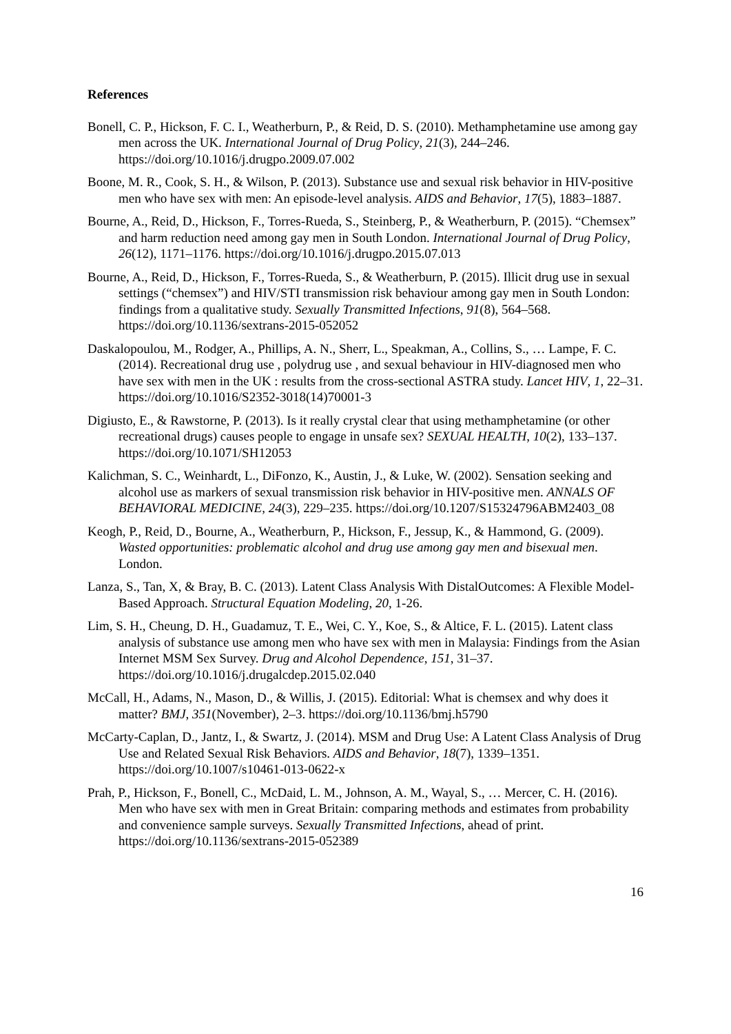References
Bonell, C. P., Hickson, F. C. I., Weatherburn, P., & Reid, D. S. (2010). Methamphetamine use among gay men across the UK. International Journal of Drug Policy, 21(3), 244–246. https://doi.org/10.1016/j.drugpo.2009.07.002
Boone, M. R., Cook, S. H., & Wilson, P. (2013). Substance use and sexual risk behavior in HIV-positive men who have sex with men: An episode-level analysis. AIDS and Behavior, 17(5), 1883–1887.
Bourne, A., Reid, D., Hickson, F., Torres-Rueda, S., Steinberg, P., & Weatherburn, P. (2015). “Chemsex” and harm reduction need among gay men in South London. International Journal of Drug Policy, 26(12), 1171–1176. https://doi.org/10.1016/j.drugpo.2015.07.013
Bourne, A., Reid, D., Hickson, F., Torres-Rueda, S., & Weatherburn, P. (2015). Illicit drug use in sexual settings (“chemsex”) and HIV/STI transmission risk behaviour among gay men in South London: findings from a qualitative study. Sexually Transmitted Infections, 91(8), 564–568. https://doi.org/10.1136/sextrans-2015-052052
Daskalopoulou, M., Rodger, A., Phillips, A. N., Sherr, L., Speakman, A., Collins, S., … Lampe, F. C. (2014). Recreational drug use , polydrug use , and sexual behaviour in HIV-diagnosed men who have sex with men in the UK : results from the cross-sectional ASTRA study. Lancet HIV, 1, 22–31. https://doi.org/10.1016/S2352-3018(14)70001-3
Digiusto, E., & Rawstorne, P. (2013). Is it really crystal clear that using methamphetamine (or other recreational drugs) causes people to engage in unsafe sex? SEXUAL HEALTH, 10(2), 133–137. https://doi.org/10.1071/SH12053
Kalichman, S. C., Weinhardt, L., DiFonzo, K., Austin, J., & Luke, W. (2002). Sensation seeking and alcohol use as markers of sexual transmission risk behavior in HIV-positive men. ANNALS OF BEHAVIORAL MEDICINE, 24(3), 229–235. https://doi.org/10.1207/S15324796ABM2403_08
Keogh, P., Reid, D., Bourne, A., Weatherburn, P., Hickson, F., Jessup, K., & Hammond, G. (2009). Wasted opportunities: problematic alcohol and drug use among gay men and bisexual men. London.
Lanza, S., Tan, X, & Bray, B. C. (2013). Latent Class Analysis With DistalOutcomes: A Flexible Model-Based Approach. Structural Equation Modeling, 20, 1-26.
Lim, S. H., Cheung, D. H., Guadamuz, T. E., Wei, C. Y., Koe, S., & Altice, F. L. (2015). Latent class analysis of substance use among men who have sex with men in Malaysia: Findings from the Asian Internet MSM Sex Survey. Drug and Alcohol Dependence, 151, 31–37. https://doi.org/10.1016/j.drugalcdep.2015.02.040
McCall, H., Adams, N., Mason, D., & Willis, J. (2015). Editorial: What is chemsex and why does it matter? BMJ, 351(November), 2–3. https://doi.org/10.1136/bmj.h5790
McCarty-Caplan, D., Jantz, I., & Swartz, J. (2014). MSM and Drug Use: A Latent Class Analysis of Drug Use and Related Sexual Risk Behaviors. AIDS and Behavior, 18(7), 1339–1351. https://doi.org/10.1007/s10461-013-0622-x
Prah, P., Hickson, F., Bonell, C., McDaid, L. M., Johnson, A. M., Wayal, S., … Mercer, C. H. (2016). Men who have sex with men in Great Britain: comparing methods and estimates from probability and convenience sample surveys. Sexually Transmitted Infections, ahead of print. https://doi.org/10.1136/sextrans-2015-052389
16